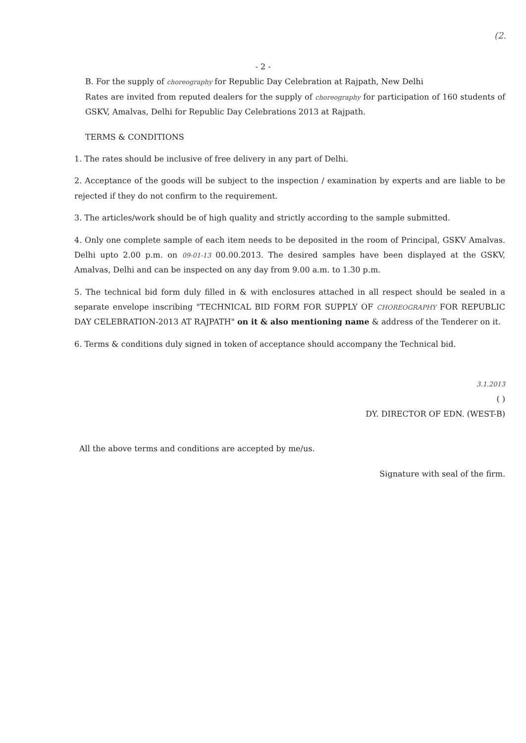(2.
- 2 -
B. For the supply of choreography for Republic Day Celebration at Rajpath, New Delhi
Rates are invited from reputed dealers for the supply of choreography for participation of 160 students of GSKV, Amalvas, Delhi for Republic Day Celebrations 2013 at Rajpath.
TERMS & CONDITIONS
1. The rates should be inclusive of free delivery in any part of Delhi.
2. Acceptance of the goods will be subject to the inspection / examination by experts and are liable to be rejected if they do not confirm to the requirement.
3. The articles/work should be of high quality and strictly according to the sample submitted.
4. Only one complete sample of each item needs to be deposited in the room of Principal, GSKV Amalvas. Delhi upto 2.00 p.m. on 09-01-13 00.00.2013. The desired samples have been displayed at the GSKV, Amalvas, Delhi and can be inspected on any day from 9.00 a.m. to 1.30 p.m.
5. The technical bid form duly filled in & with enclosures attached in all respect should be sealed in a separate envelope inscribing "TECHNICAL BID FORM FOR SUPPLY OF CHOREOGRAPHY FOR REPUBLIC DAY CELEBRATION-2013 AT RAJPATH" on it & also mentioning name & address of the Tenderer on it.
6. Terms & conditions duly signed in token of acceptance should accompany the Technical bid.
3.1.2013
( )
DY. DIRECTOR OF EDN. (WEST-B)
All the above terms and conditions are accepted by me/us.
Signature with seal of the firm.